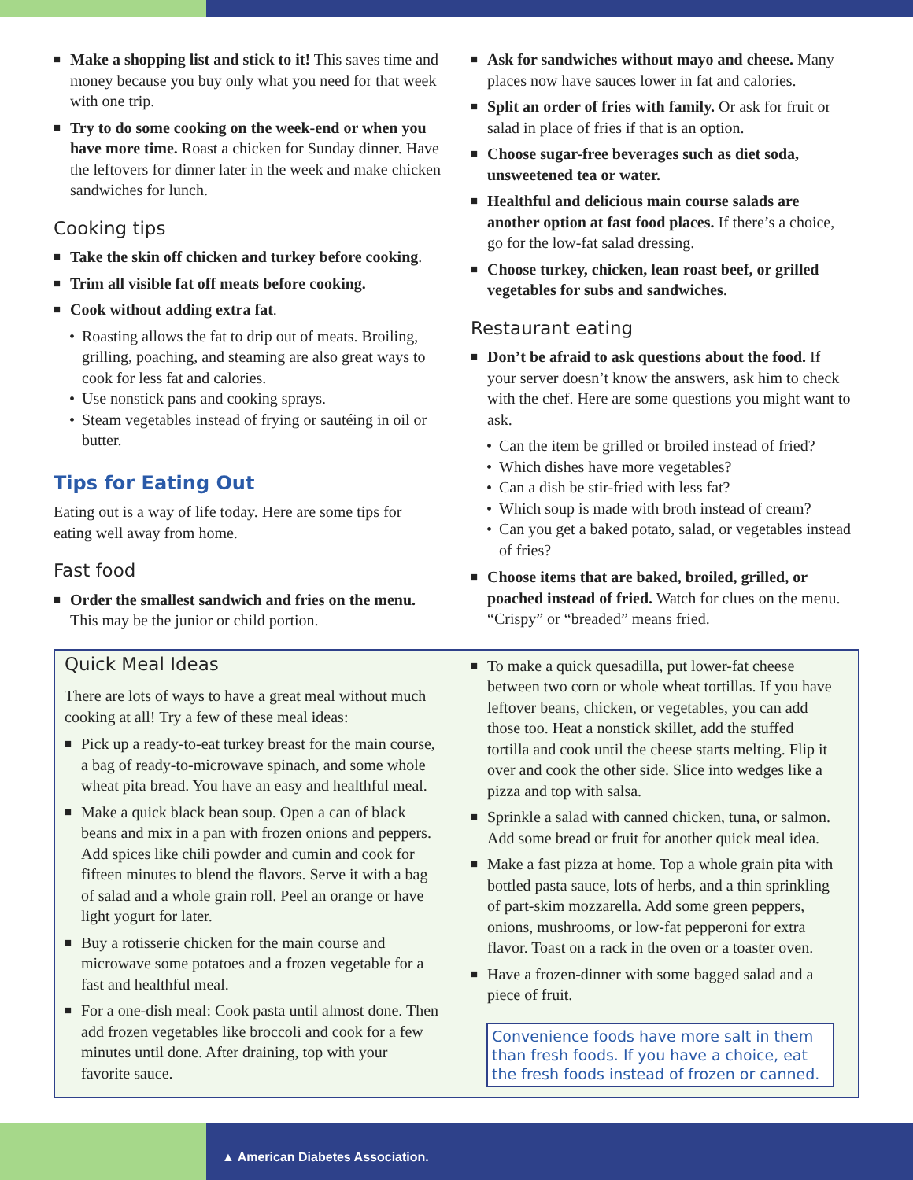■ Make a shopping list and stick to it! This saves time and money because you buy only what you need for that week with one trip.
■ Try to do some cooking on the week-end or when you have more time. Roast a chicken for Sunday dinner. Have the leftovers for dinner later in the week and make chicken sandwiches for lunch.
Cooking tips
■ Take the skin off chicken and turkey before cooking.
■ Trim all visible fat off meats before cooking.
■ Cook without adding extra fat.
• Roasting allows the fat to drip out of meats. Broiling, grilling, poaching, and steaming are also great ways to cook for less fat and calories.
• Use nonstick pans and cooking sprays.
• Steam vegetables instead of frying or sautéing in oil or butter.
Tips for Eating Out
Eating out is a way of life today. Here are some tips for eating well away from home.
Fast food
■ Order the smallest sandwich and fries on the menu. This may be the junior or child portion.
■ Ask for sandwiches without mayo and cheese. Many places now have sauces lower in fat and calories.
■ Split an order of fries with family. Or ask for fruit or salad in place of fries if that is an option.
■ Choose sugar-free beverages such as diet soda, unsweetened tea or water.
■ Healthful and delicious main course salads are another option at fast food places. If there’s a choice, go for the low-fat salad dressing.
■ Choose turkey, chicken, lean roast beef, or grilled vegetables for subs and sandwiches.
Restaurant eating
■ Don’t be afraid to ask questions about the food. If your server doesn’t know the answers, ask him to check with the chef. Here are some questions you might want to ask.
• Can the item be grilled or broiled instead of fried?
• Which dishes have more vegetables?
• Can a dish be stir-fried with less fat?
• Which soup is made with broth instead of cream?
• Can you get a baked potato, salad, or vegetables instead of fries?
■ Choose items that are baked, broiled, grilled, or poached instead of fried. Watch for clues on the menu. “Crispy” or “breaded” means fried.
Quick Meal Ideas
There are lots of ways to have a great meal without much cooking at all! Try a few of these meal ideas:
■ Pick up a ready-to-eat turkey breast for the main course, a bag of ready-to-microwave spinach, and some whole wheat pita bread. You have an easy and healthful meal.
■ Make a quick black bean soup. Open a can of black beans and mix in a pan with frozen onions and peppers. Add spices like chili powder and cumin and cook for fifteen minutes to blend the flavors. Serve it with a bag of salad and a whole grain roll. Peel an orange or have light yogurt for later.
■ Buy a rotisserie chicken for the main course and microwave some potatoes and a frozen vegetable for a fast and healthful meal.
■ For a one-dish meal: Cook pasta until almost done. Then add frozen vegetables like broccoli and cook for a few minutes until done. After draining, top with your favorite sauce.
■ To make a quick quesadilla, put lower-fat cheese between two corn or whole wheat tortillas. If you have leftover beans, chicken, or vegetables, you can add those too. Heat a nonstick skillet, add the stuffed tortilla and cook until the cheese starts melting. Flip it over and cook the other side. Slice into wedges like a pizza and top with salsa.
■ Sprinkle a salad with canned chicken, tuna, or salmon. Add some bread or fruit for another quick meal idea.
■ Make a fast pizza at home. Top a whole grain pita with bottled pasta sauce, lots of herbs, and a thin sprinkling of part-skim mozzarella. Add some green peppers, onions, mushrooms, or low-fat pepperoni for extra flavor. Toast on a rack in the oven or a toaster oven.
■ Have a frozen-dinner with some bagged salad and a piece of fruit.
Convenience foods have more salt in them than fresh foods. If you have a choice, eat the fresh foods instead of frozen or canned.
▲ American Diabetes Association.